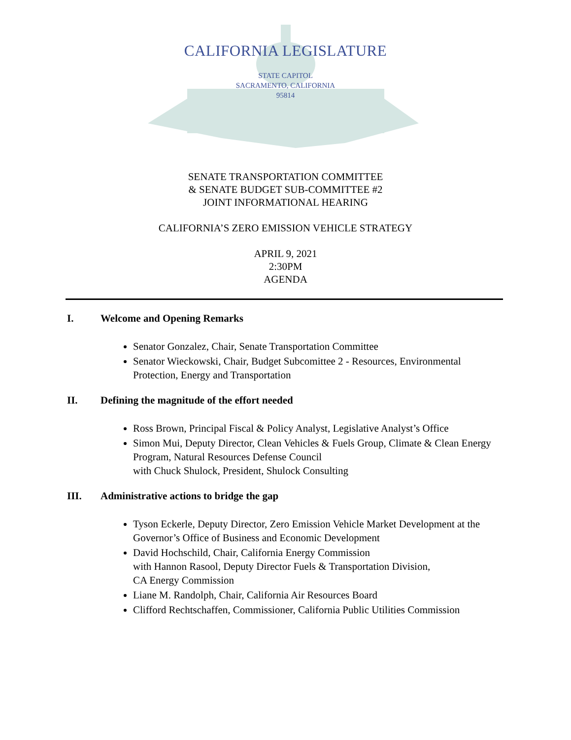CALIFORNIA LEGISLATURE
STATE CAPITOL
SACRAMENTO, CALIFORNIA
95814
SENATE TRANSPORTATION COMMITTEE
& SENATE BUDGET SUB-COMMITTEE #2
JOINT INFORMATIONAL HEARING
CALIFORNIA’S ZERO EMISSION VEHICLE STRATEGY
APRIL 9, 2021
2:30PM
AGENDA
I. Welcome and Opening Remarks
Senator Gonzalez, Chair, Senate Transportation Committee
Senator Wieckowski, Chair, Budget Subcomittee 2 - Resources, Environmental Protection, Energy and Transportation
II. Defining the magnitude of the effort needed
Ross Brown, Principal Fiscal & Policy Analyst, Legislative Analyst’s Office
Simon Mui, Deputy Director, Clean Vehicles & Fuels Group, Climate & Clean Energy Program, Natural Resources Defense Council
with Chuck Shulock, President, Shulock Consulting
III. Administrative actions to bridge the gap
Tyson Eckerle, Deputy Director, Zero Emission Vehicle Market Development at the Governor’s Office of Business and Economic Development
David Hochschild, Chair, California Energy Commission
with Hannon Rasool, Deputy Director Fuels & Transportation Division,
CA Energy Commission
Liane M. Randolph, Chair, California Air Resources Board
Clifford Rechtschaffen, Commissioner, California Public Utilities Commission